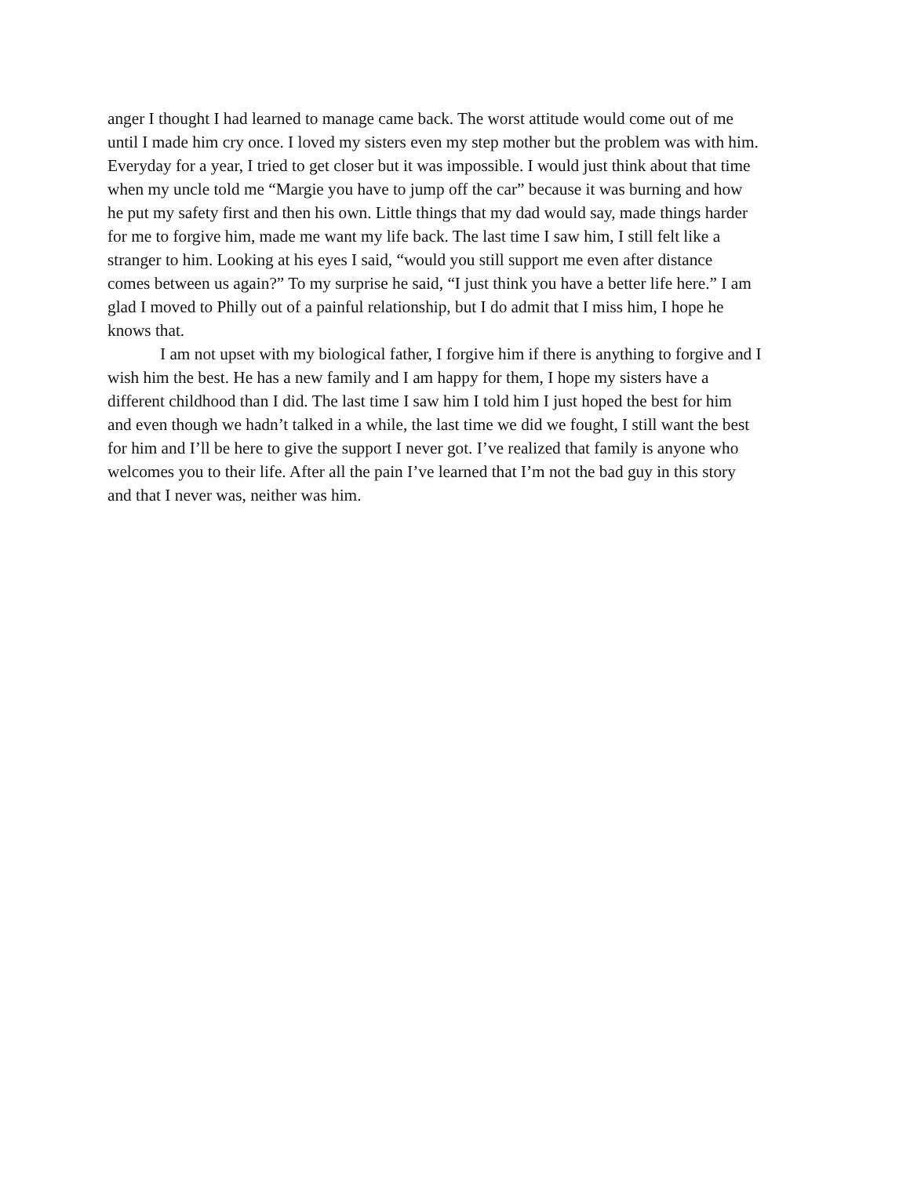anger I thought I had learned to manage came back. The worst attitude would come out of me
until I made him cry once. I loved my sisters even my step mother but the problem was with him.
Everyday for a year, I tried to get closer but it was impossible. I would just think about that time
when my uncle told me “Margie you have to jump off the car” because it was burning and how
he put my safety first and then his own. Little things that my dad would say, made things harder
for me to forgive him, made me want my life back. The last time I saw him, I still felt like a
stranger to him. Looking at his eyes I said, “would you still support me even after distance
comes between us again?” To my surprise he said, “I just think you have a better life here.” I am
glad I moved to Philly out of a painful relationship, but I do admit that I miss him, I hope he
knows that.
I am not upset with my biological father, I forgive him if there is anything to forgive and I
wish him the best. He has a new family and I am happy for them, I hope my sisters have a
different childhood than I did. The last time I saw him I told him I just hoped the best for him
and even though we hadn’t talked in a while, the last time we did we fought, I still want the best
for him and I’ll be here to give the support I never got. I’ve realized that family is anyone who
welcomes you to their life. After all the pain I’ve learned that I’m not the bad guy in this story
and that I never was, neither was him.